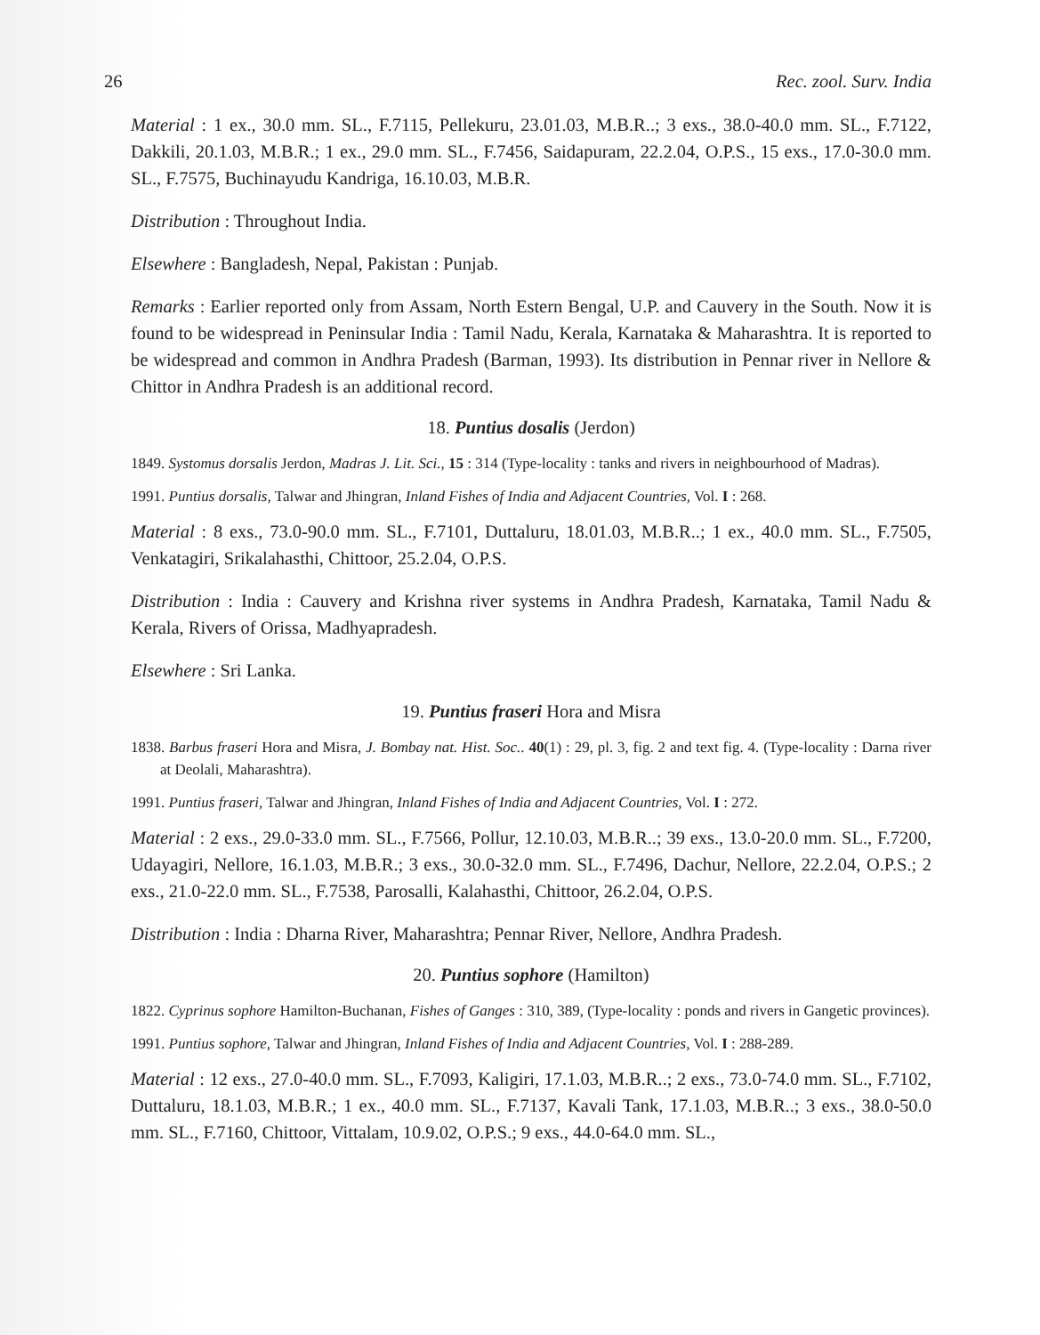26 Rec. zool. Surv. India
Material : 1 ex., 30.0 mm. SL., F.7115, Pellekuru, 23.01.03, M.B.R..; 3 exs., 38.0-40.0 mm. SL., F.7122, Dakkili, 20.1.03, M.B.R.; 1 ex., 29.0 mm. SL., F.7456, Saidapuram, 22.2.04, O.P.S., 15 exs., 17.0-30.0 mm. SL., F.7575, Buchinayudu Kandriga, 16.10.03, M.B.R.
Distribution : Throughout India.
Elsewhere : Bangladesh, Nepal, Pakistan : Punjab.
Remarks : Earlier reported only from Assam, North Estern Bengal, U.P. and Cauvery in the South. Now it is found to be widespread in Peninsular India : Tamil Nadu, Kerala, Karnataka & Maharashtra. It is reported to be widespread and common in Andhra Pradesh (Barman, 1993). Its distribution in Pennar river in Nellore & Chittor in Andhra Pradesh is an additional record.
18. Puntius dosalis (Jerdon)
1849. Systomus dorsalis Jerdon, Madras J. Lit. Sci., 15 : 314 (Type-locality : tanks and rivers in neighbourhood of Madras).
1991. Puntius dorsalis, Talwar and Jhingran, Inland Fishes of India and Adjacent Countries, Vol. I : 268.
Material : 8 exs., 73.0-90.0 mm. SL., F.7101, Duttaluru, 18.01.03, M.B.R..; 1 ex., 40.0 mm. SL., F.7505, Venkatagiri, Srikalahasthi, Chittoor, 25.2.04, O.P.S.
Distribution : India : Cauvery and Krishna river systems in Andhra Pradesh, Karnataka, Tamil Nadu & Kerala, Rivers of Orissa, Madhyapradesh.
Elsewhere : Sri Lanka.
19. Puntius fraseri Hora and Misra
1838. Barbus fraseri Hora and Misra, J. Bombay nat. Hist. Soc.. 40(1) : 29, pl. 3, fig. 2 and text fig. 4. (Type-locality : Darna river at Deolali, Maharashtra).
1991. Puntius fraseri, Talwar and Jhingran, Inland Fishes of India and Adjacent Countries, Vol. I : 272.
Material : 2 exs., 29.0-33.0 mm. SL., F.7566, Pollur, 12.10.03, M.B.R..; 39 exs., 13.0-20.0 mm. SL., F.7200, Udayagiri, Nellore, 16.1.03, M.B.R.; 3 exs., 30.0-32.0 mm. SL., F.7496, Dachur, Nellore, 22.2.04, O.P.S.; 2 exs., 21.0-22.0 mm. SL., F.7538, Parosalli, Kalahasthi, Chittoor, 26.2.04, O.P.S.
Distribution : India : Dharna River, Maharashtra; Pennar River, Nellore, Andhra Pradesh.
20. Puntius sophore (Hamilton)
1822. Cyprinus sophore Hamilton-Buchanan, Fishes of Ganges : 310, 389, (Type-locality : ponds and rivers in Gangetic provinces).
1991. Puntius sophore, Talwar and Jhingran, Inland Fishes of India and Adjacent Countries, Vol. I : 288-289.
Material : 12 exs., 27.0-40.0 mm. SL., F.7093, Kaligiri, 17.1.03, M.B.R..; 2 exs., 73.0-74.0 mm. SL., F.7102, Duttaluru, 18.1.03, M.B.R.; 1 ex., 40.0 mm. SL., F.7137, Kavali Tank, 17.1.03, M.B.R..; 3 exs., 38.0-50.0 mm. SL., F.7160, Chittoor, Vittalam, 10.9.02, O.P.S.; 9 exs., 44.0-64.0 mm. SL.,